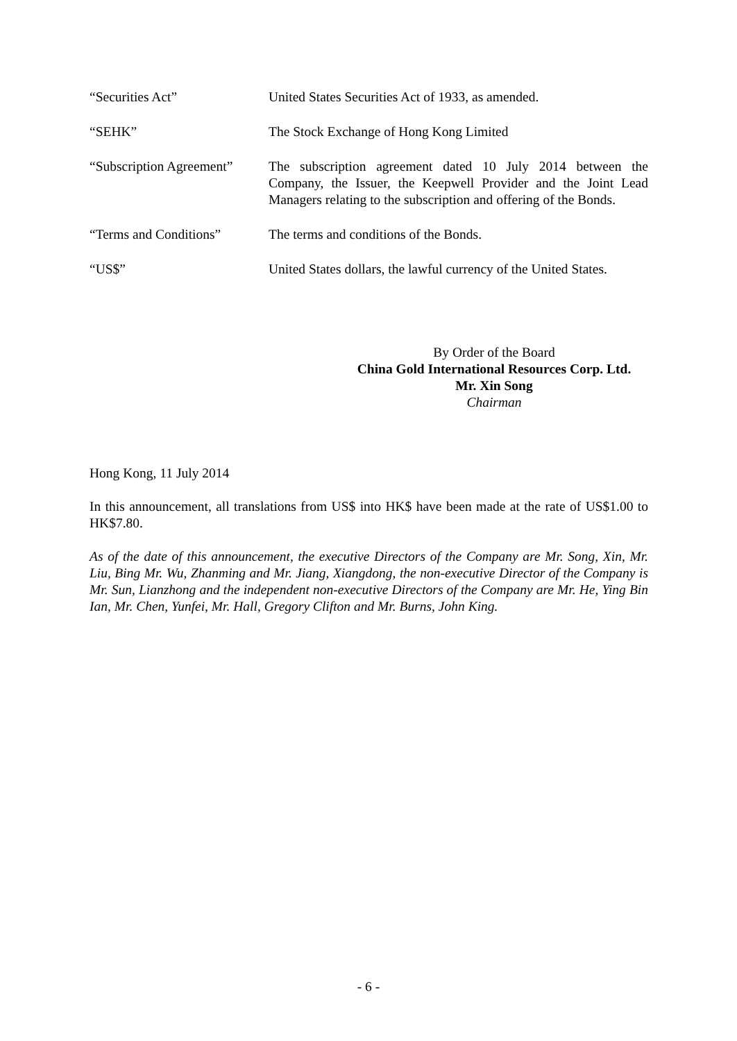“Securities Act” United States Securities Act of 1933, as amended.
“SEHK” The Stock Exchange of Hong Kong Limited
“Subscription Agreement”
The subscription agreement dated 10 July 2014 between the Company, the Issuer, the Keepwell Provider and the Joint Lead Managers relating to the subscription and offering of the Bonds.
“Terms and Conditions” The terms and conditions of the Bonds.
“US$” United States dollars, the lawful currency of the United States.
By Order of the Board
China Gold International Resources Corp. Ltd.
Mr. Xin Song
Chairman
Hong Kong, 11 July 2014
In this announcement, all translations from US$ into HK$ have been made at the rate of US$1.00 to HK$7.80.
As of the date of this announcement, the executive Directors of the Company are Mr. Song, Xin, Mr. Liu, Bing Mr. Wu, Zhanming and Mr. Jiang, Xiangdong, the non-executive Director of the Company is Mr. Sun, Lianzhong and the independent non-executive Directors of the Company are Mr. He, Ying Bin Ian, Mr. Chen, Yunfei, Mr. Hall, Gregory Clifton and Mr. Burns, John King.
- 6 -